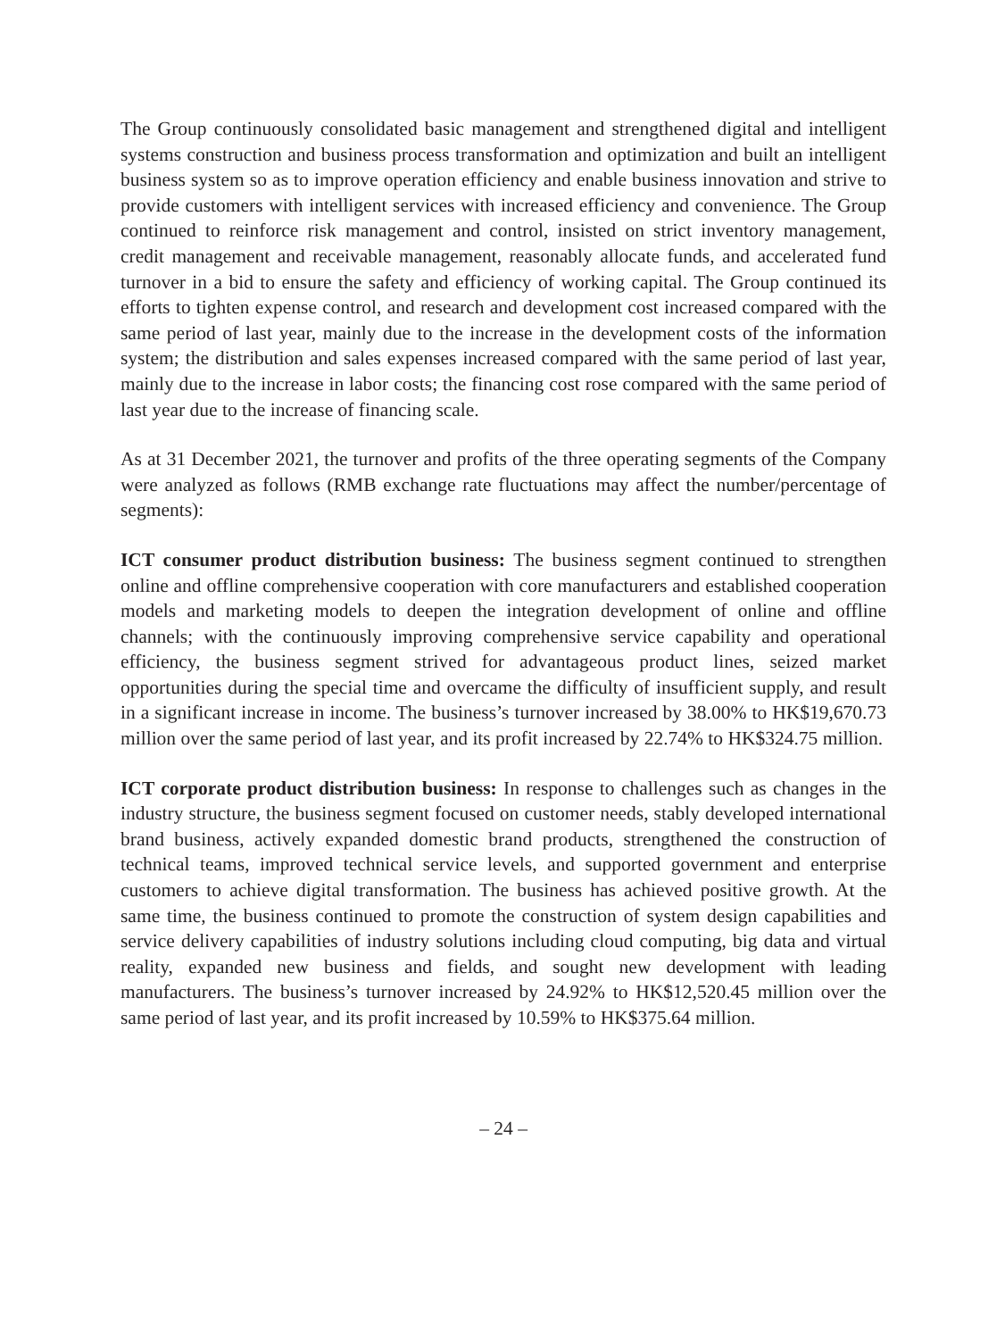The Group continuously consolidated basic management and strengthened digital and intelligent systems construction and business process transformation and optimization and built an intelligent business system so as to improve operation efficiency and enable business innovation and strive to provide customers with intelligent services with increased efficiency and convenience. The Group continued to reinforce risk management and control, insisted on strict inventory management, credit management and receivable management, reasonably allocate funds, and accelerated fund turnover in a bid to ensure the safety and efficiency of working capital. The Group continued its efforts to tighten expense control, and research and development cost increased compared with the same period of last year, mainly due to the increase in the development costs of the information system; the distribution and sales expenses increased compared with the same period of last year, mainly due to the increase in labor costs; the financing cost rose compared with the same period of last year due to the increase of financing scale.
As at 31 December 2021, the turnover and profits of the three operating segments of the Company were analyzed as follows (RMB exchange rate fluctuations may affect the number/percentage of segments):
ICT consumer product distribution business: The business segment continued to strengthen online and offline comprehensive cooperation with core manufacturers and established cooperation models and marketing models to deepen the integration development of online and offline channels; with the continuously improving comprehensive service capability and operational efficiency, the business segment strived for advantageous product lines, seized market opportunities during the special time and overcame the difficulty of insufficient supply, and result in a significant increase in income. The business’s turnover increased by 38.00% to HK$19,670.73 million over the same period of last year, and its profit increased by 22.74% to HK$324.75 million.
ICT corporate product distribution business: In response to challenges such as changes in the industry structure, the business segment focused on customer needs, stably developed international brand business, actively expanded domestic brand products, strengthened the construction of technical teams, improved technical service levels, and supported government and enterprise customers to achieve digital transformation. The business has achieved positive growth. At the same time, the business continued to promote the construction of system design capabilities and service delivery capabilities of industry solutions including cloud computing, big data and virtual reality, expanded new business and fields, and sought new development with leading manufacturers. The business’s turnover increased by 24.92% to HK$12,520.45 million over the same period of last year, and its profit increased by 10.59% to HK$375.64 million.
– 24 –